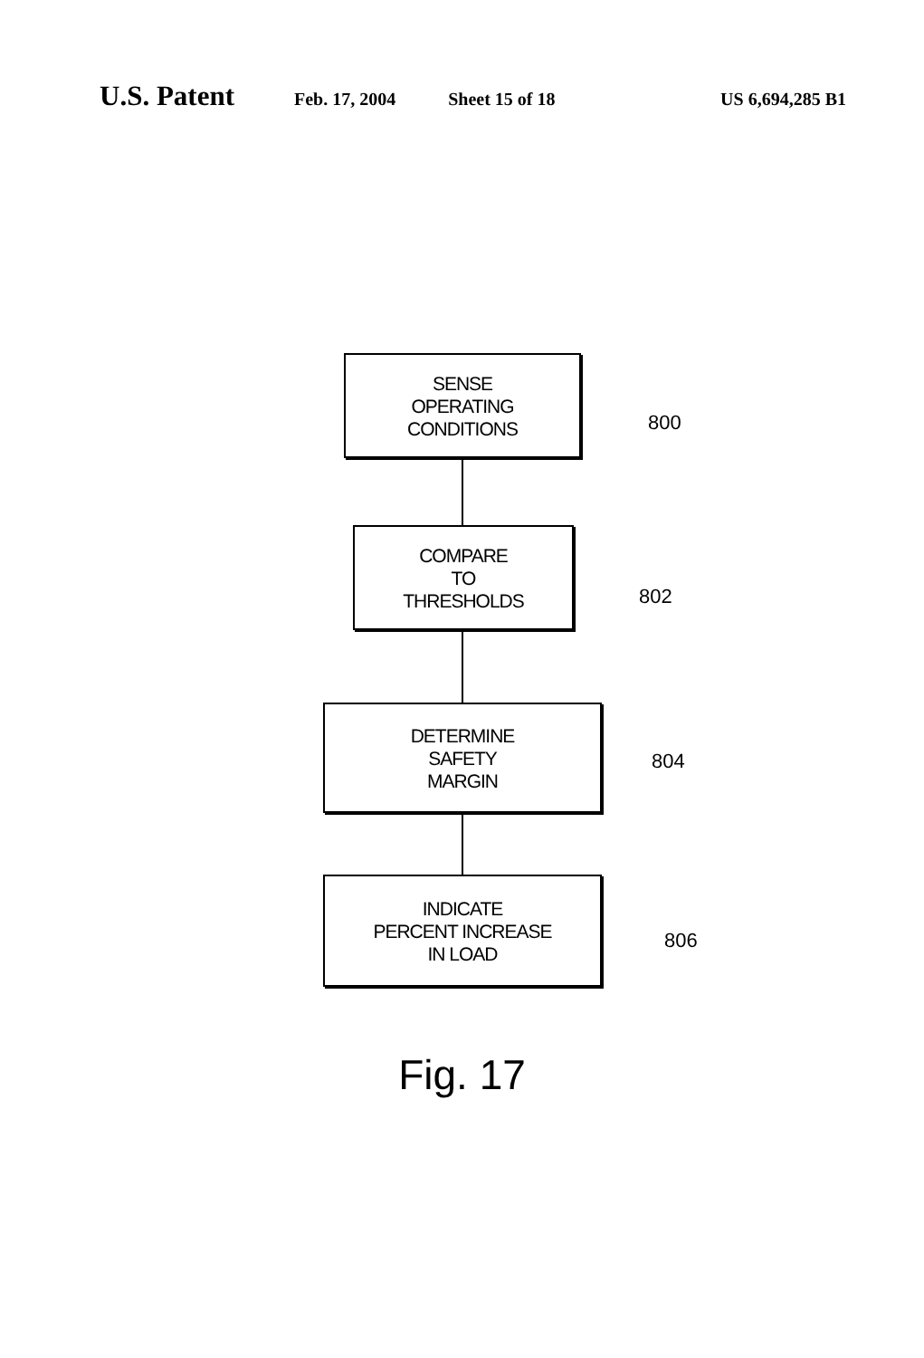U.S. Patent Feb. 17, 2004 Sheet 15 of 18 US 6,694,285 B1
SENSE
OPERATING
CONDITIONS
800
COMPARE
TO
THRESHOLDS
802
DETERMINE
SAFETY
MARGIN
804
INDICATE
PERCENT INCREASE
IN LOAD
806
Fig. 17